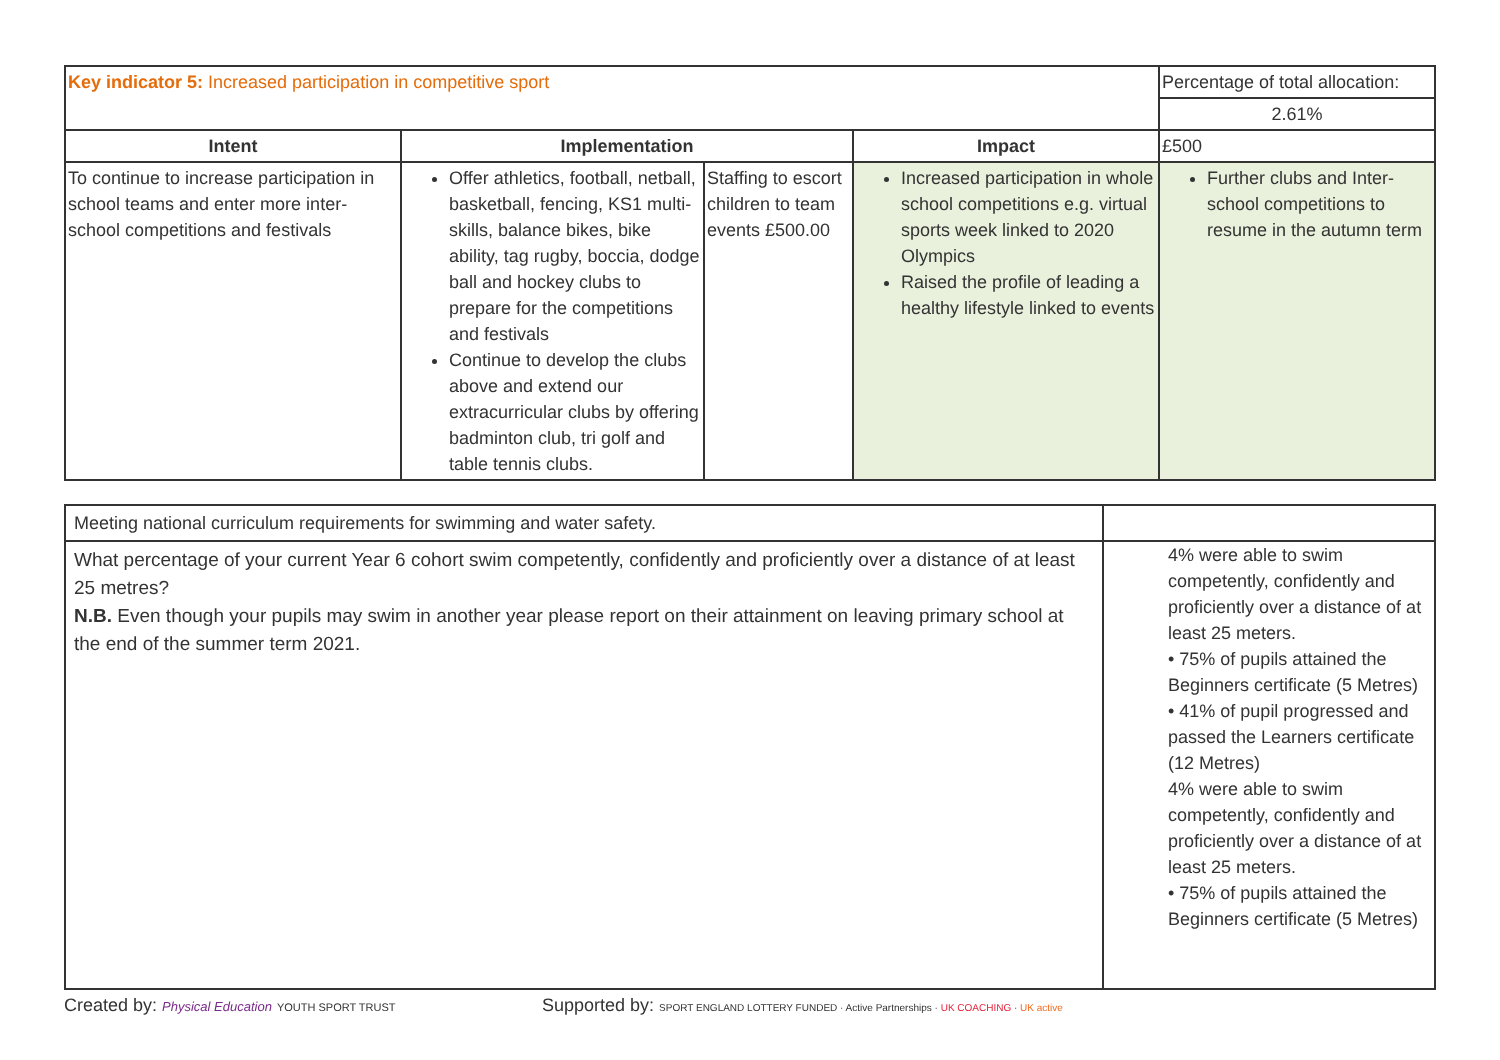| Key indicator 5: Increased participation in competitive sport | | | | Percentage of total allocation: |
| | | | | 2.61% |
| Intent | Implementation | | Impact | £500 |
| To continue to increase participation in school teams and enter more inter-school competitions and festivals | Offer athletics, football, netball, basketball, fencing, KS1 multi-skills, balance bikes, bike ability, tag rugby, boccia, dodge ball and hockey clubs to prepare for the competitions and festivals Continue to develop the clubs above and extend our extracurricular clubs by offering badminton club, tri golf and table tennis clubs. | Staffing to escort children to team events £500.00 | Increased participation in whole school competitions e.g. virtual sports week linked to 2020 Olympics Raised the profile of leading a healthy lifestyle linked to events | Further clubs and Inter-school competitions to resume in the autumn term |
| Meeting national curriculum requirements for swimming and water safety. | |
| What percentage of your current Year 6 cohort swim competently, confidently and proficiently over a distance of at least 25 metres? N.B. Even though your pupils may swim in another year please report on their attainment on leaving primary school at the end of the summer term 2021. | 4% were able to swim competently, confidently and proficiently over a distance of at least 25 meters. • 75% of pupils attained the Beginners certificate (5 Metres) • 41% of pupil progressed and passed the Learners certificate (12 Metres) 4% were able to swim competently, confidently and proficiently over a distance of at least 25 meters. • 75% of pupils attained the Beginners certificate (5 Metres) |
Created by: Physical Education YOUTH SPORT TRUST
Supported by: SPORT ENGLAND LOTTERY FUNDED · Active Partnerships · UK COACHING · UK active